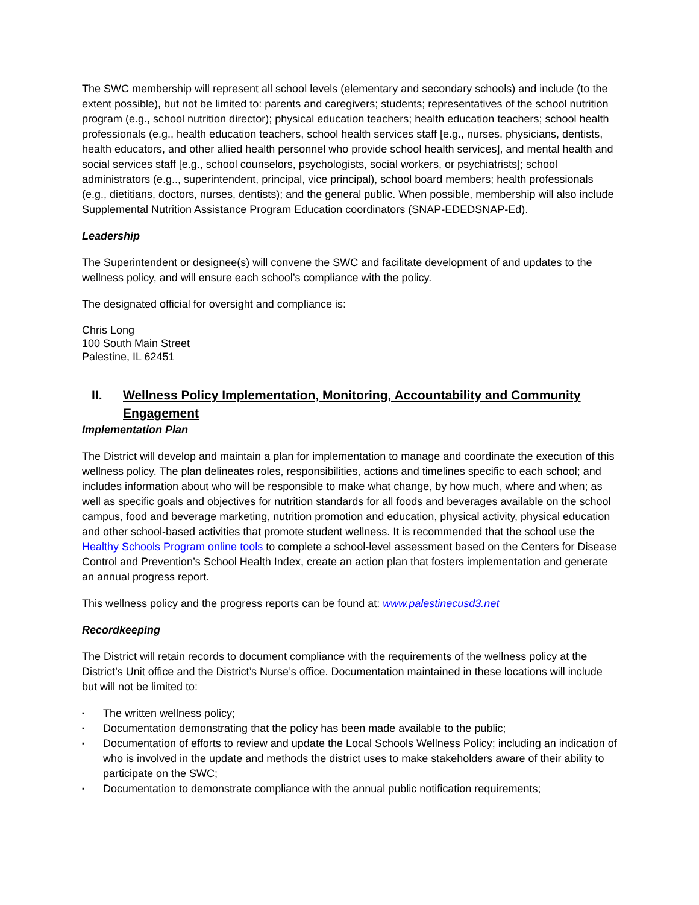The SWC membership will represent all school levels (elementary and secondary schools) and include (to the extent possible), but not be limited to: parents and caregivers; students; representatives of the school nutrition program (e.g., school nutrition director); physical education teachers; health education teachers; school health professionals (e.g., health education teachers, school health services staff [e.g., nurses, physicians, dentists, health educators, and other allied health personnel who provide school health services], and mental health and social services staff [e.g., school counselors, psychologists, social workers, or psychiatrists]; school administrators (e.g.., superintendent, principal, vice principal), school board members; health professionals (e.g., dietitians, doctors, nurses, dentists); and the general public. When possible, membership will also include Supplemental Nutrition Assistance Program Education coordinators (SNAP-EDEDSNAP-Ed).
Leadership
The Superintendent or designee(s) will convene the SWC and facilitate development of and updates to the wellness policy, and will ensure each school’s compliance with the policy.
The designated official for oversight and compliance is:
Chris Long
100 South Main Street
Palestine, IL 62451
II. Wellness Policy Implementation, Monitoring, Accountability and Community Engagement
Implementation Plan
The District will develop and maintain a plan for implementation to manage and coordinate the execution of this wellness policy. The plan delineates roles, responsibilities, actions and timelines specific to each school; and includes information about who will be responsible to make what change, by how much, where and when; as well as specific goals and objectives for nutrition standards for all foods and beverages available on the school campus, food and beverage marketing, nutrition promotion and education, physical activity, physical education and other school-based activities that promote student wellness. It is recommended that the school use the Healthy Schools Program online tools to complete a school-level assessment based on the Centers for Disease Control and Prevention’s School Health Index, create an action plan that fosters implementation and generate an annual progress report.
This wellness policy and the progress reports can be found at: www.palestinecusd3.net
Recordkeeping
The District will retain records to document compliance with the requirements of the wellness policy at the District’s Unit office and the District’s Nurse’s office. Documentation maintained in these locations will include but will not be limited to:
▪ The written wellness policy;
▪ Documentation demonstrating that the policy has been made available to the public;
▪ Documentation of efforts to review and update the Local Schools Wellness Policy; including an indication of who is involved in the update and methods the district uses to make stakeholders aware of their ability to participate on the SWC;
▪ Documentation to demonstrate compliance with the annual public notification requirements;